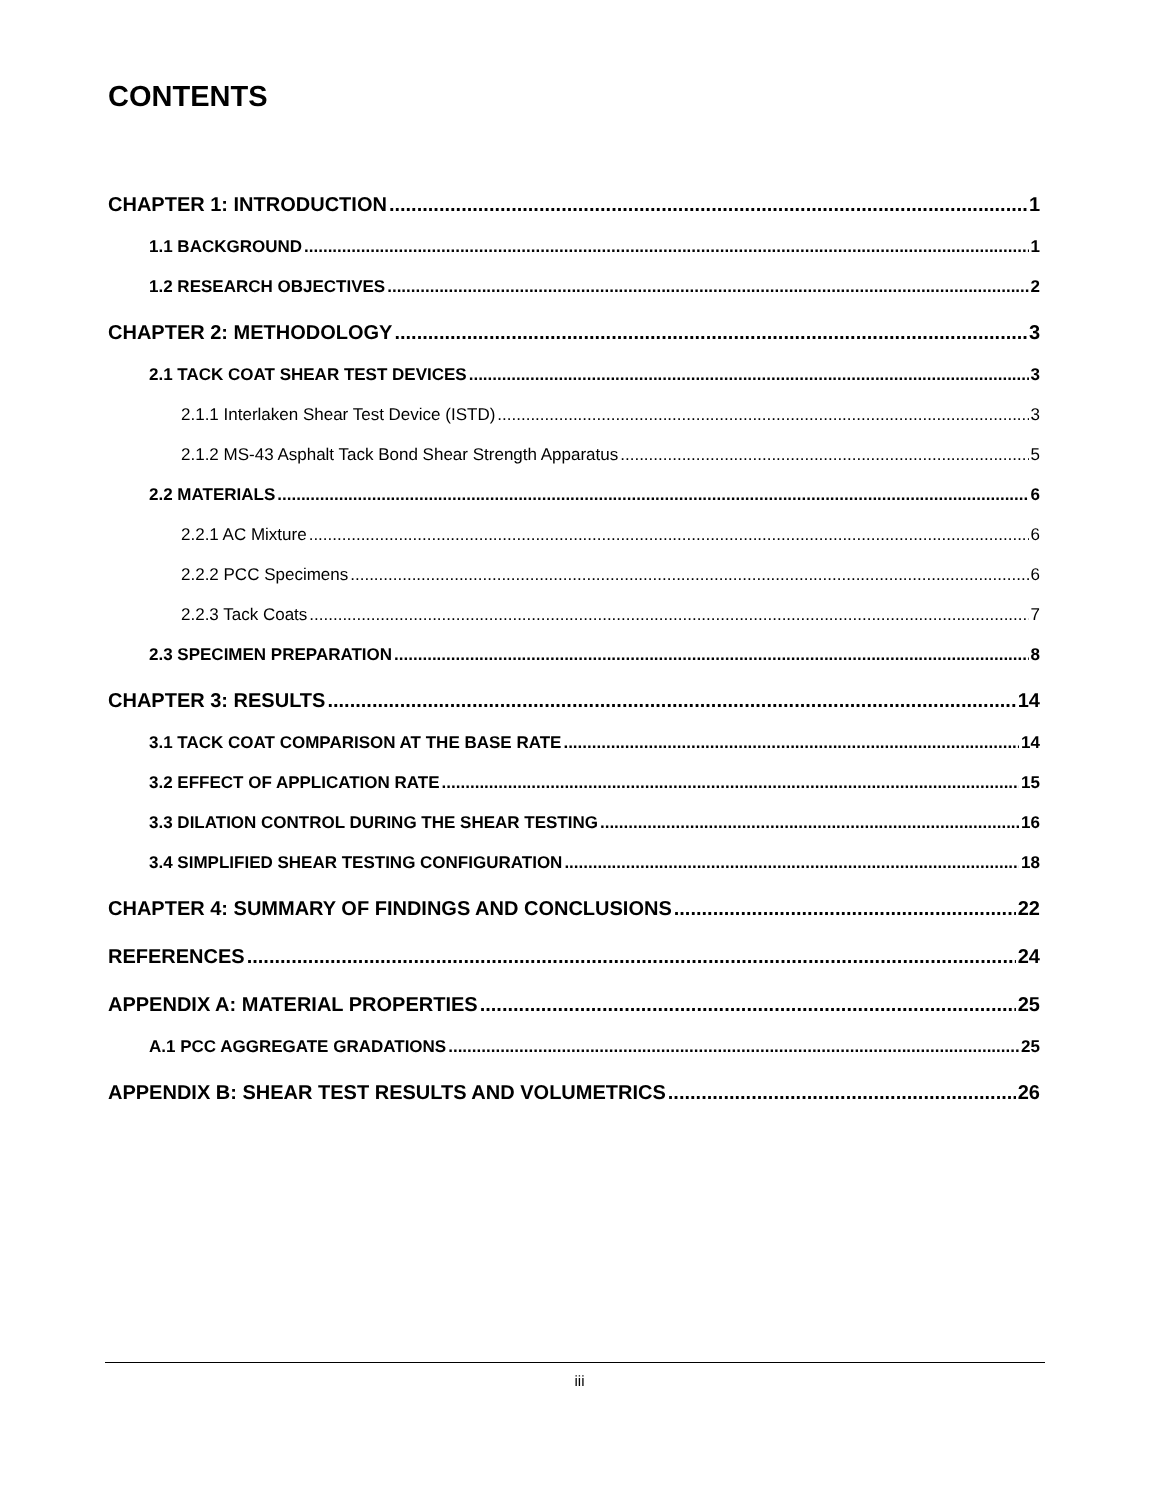CONTENTS
CHAPTER 1: INTRODUCTION 1
1.1 BACKGROUND 1
1.2 RESEARCH OBJECTIVES 2
CHAPTER 2: METHODOLOGY 3
2.1 TACK COAT SHEAR TEST DEVICES 3
2.1.1 Interlaken Shear Test Device (ISTD) 3
2.1.2 MS-43 Asphalt Tack Bond Shear Strength Apparatus 5
2.2 MATERIALS 6
2.2.1 AC Mixture 6
2.2.2 PCC Specimens 6
2.2.3 Tack Coats 7
2.3 SPECIMEN PREPARATION 8
CHAPTER 3: RESULTS 14
3.1 TACK COAT COMPARISON AT THE BASE RATE 14
3.2 EFFECT OF APPLICATION RATE 15
3.3 DILATION CONTROL DURING THE SHEAR TESTING 16
3.4 SIMPLIFIED SHEAR TESTING CONFIGURATION 18
CHAPTER 4: SUMMARY OF FINDINGS AND CONCLUSIONS 22
REFERENCES 24
APPENDIX A: MATERIAL PROPERTIES 25
A.1 PCC AGGREGATE GRADATIONS 25
APPENDIX B: SHEAR TEST RESULTS AND VOLUMETRICS 26
iii